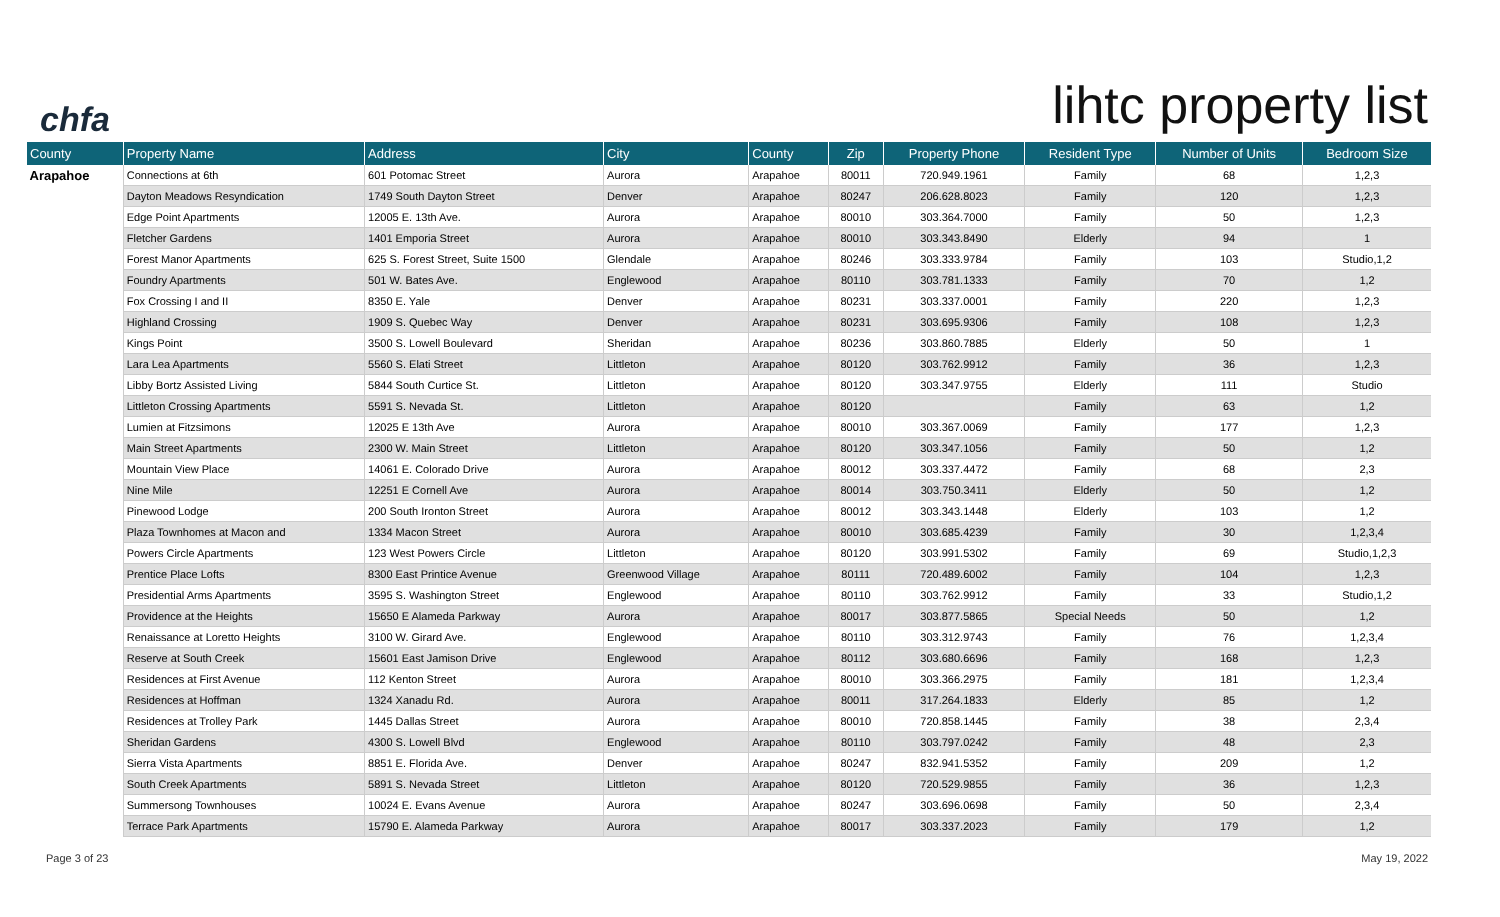chfa
lihtc property list
| County | Property Name | Address | City | County | Zip | Property Phone | Resident Type | Number of Units | Bedroom Size |
| --- | --- | --- | --- | --- | --- | --- | --- | --- | --- |
| Arapahoe | Connections at 6th | 601 Potomac Street | Aurora | Arapahoe | 80011 | 720.949.1961 | Family | 68 | 1,2,3 |
| | Dayton Meadows Resyndication | 1749 South Dayton Street | Denver | Arapahoe | 80247 | 206.628.8023 | Family | 120 | 1,2,3 |
| | Edge Point Apartments | 12005 E. 13th Ave. | Aurora | Arapahoe | 80010 | 303.364.7000 | Family | 50 | 1,2,3 |
| | Fletcher Gardens | 1401 Emporia Street | Aurora | Arapahoe | 80010 | 303.343.8490 | Elderly | 94 | 1 |
| | Forest Manor Apartments | 625 S. Forest Street, Suite 1500 | Glendale | Arapahoe | 80246 | 303.333.9784 | Family | 103 | Studio,1,2 |
| | Foundry Apartments | 501 W. Bates Ave. | Englewood | Arapahoe | 80110 | 303.781.1333 | Family | 70 | 1,2 |
| | Fox Crossing I and II | 8350 E. Yale | Denver | Arapahoe | 80231 | 303.337.0001 | Family | 220 | 1,2,3 |
| | Highland Crossing | 1909 S. Quebec Way | Denver | Arapahoe | 80231 | 303.695.9306 | Family | 108 | 1,2,3 |
| | Kings Point | 3500 S. Lowell Boulevard | Sheridan | Arapahoe | 80236 | 303.860.7885 | Elderly | 50 | 1 |
| | Lara Lea Apartments | 5560 S. Elati Street | Littleton | Arapahoe | 80120 | 303.762.9912 | Family | 36 | 1,2,3 |
| | Libby Bortz Assisted Living | 5844 South Curtice St. | Littleton | Arapahoe | 80120 | 303.347.9755 | Elderly | 111 | Studio |
| | Littleton Crossing Apartments | 5591 S. Nevada St. | Littleton | Arapahoe | 80120 | | Family | 63 | 1,2 |
| | Lumien at Fitzsimons | 12025 E 13th Ave | Aurora | Arapahoe | 80010 | 303.367.0069 | Family | 177 | 1,2,3 |
| | Main Street Apartments | 2300 W. Main Street | Littleton | Arapahoe | 80120 | 303.347.1056 | Family | 50 | 1,2 |
| | Mountain View Place | 14061 E. Colorado Drive | Aurora | Arapahoe | 80012 | 303.337.4472 | Family | 68 | 2,3 |
| | Nine Mile | 12251 E Cornell Ave | Aurora | Arapahoe | 80014 | 303.750.3411 | Elderly | 50 | 1,2 |
| | Pinewood Lodge | 200 South Ironton Street | Aurora | Arapahoe | 80012 | 303.343.1448 | Elderly | 103 | 1,2 |
| | Plaza Townhomes at Macon and | 1334 Macon Street | Aurora | Arapahoe | 80010 | 303.685.4239 | Family | 30 | 1,2,3,4 |
| | Powers Circle Apartments | 123 West Powers Circle | Littleton | Arapahoe | 80120 | 303.991.5302 | Family | 69 | Studio,1,2,3 |
| | Prentice Place Lofts | 8300 East Printice Avenue | Greenwood Village | Arapahoe | 80111 | 720.489.6002 | Family | 104 | 1,2,3 |
| | Presidential Arms Apartments | 3595 S. Washington Street | Englewood | Arapahoe | 80110 | 303.762.9912 | Family | 33 | Studio,1,2 |
| | Providence at the Heights | 15650 E Alameda Parkway | Aurora | Arapahoe | 80017 | 303.877.5865 | Special Needs | 50 | 1,2 |
| | Renaissance at Loretto Heights | 3100 W. Girard Ave. | Englewood | Arapahoe | 80110 | 303.312.9743 | Family | 76 | 1,2,3,4 |
| | Reserve at South Creek | 15601 East Jamison Drive | Englewood | Arapahoe | 80112 | 303.680.6696 | Family | 168 | 1,2,3 |
| | Residences at First Avenue | 112 Kenton Street | Aurora | Arapahoe | 80010 | 303.366.2975 | Family | 181 | 1,2,3,4 |
| | Residences at Hoffman | 1324 Xanadu Rd. | Aurora | Arapahoe | 80011 | 317.264.1833 | Elderly | 85 | 1,2 |
| | Residences at Trolley Park | 1445 Dallas Street | Aurora | Arapahoe | 80010 | 720.858.1445 | Family | 38 | 2,3,4 |
| | Sheridan Gardens | 4300 S. Lowell Blvd | Englewood | Arapahoe | 80110 | 303.797.0242 | Family | 48 | 2,3 |
| | Sierra Vista Apartments | 8851 E. Florida Ave. | Denver | Arapahoe | 80247 | 832.941.5352 | Family | 209 | 1,2 |
| | South Creek Apartments | 5891 S. Nevada Street | Littleton | Arapahoe | 80120 | 720.529.9855 | Family | 36 | 1,2,3 |
| | Summersong Townhouses | 10024 E. Evans Avenue | Aurora | Arapahoe | 80247 | 303.696.0698 | Family | 50 | 2,3,4 |
| | Terrace Park Apartments | 15790 E. Alameda Parkway | Aurora | Arapahoe | 80017 | 303.337.2023 | Family | 179 | 1,2 |
Page 3 of 23 May 19, 2022